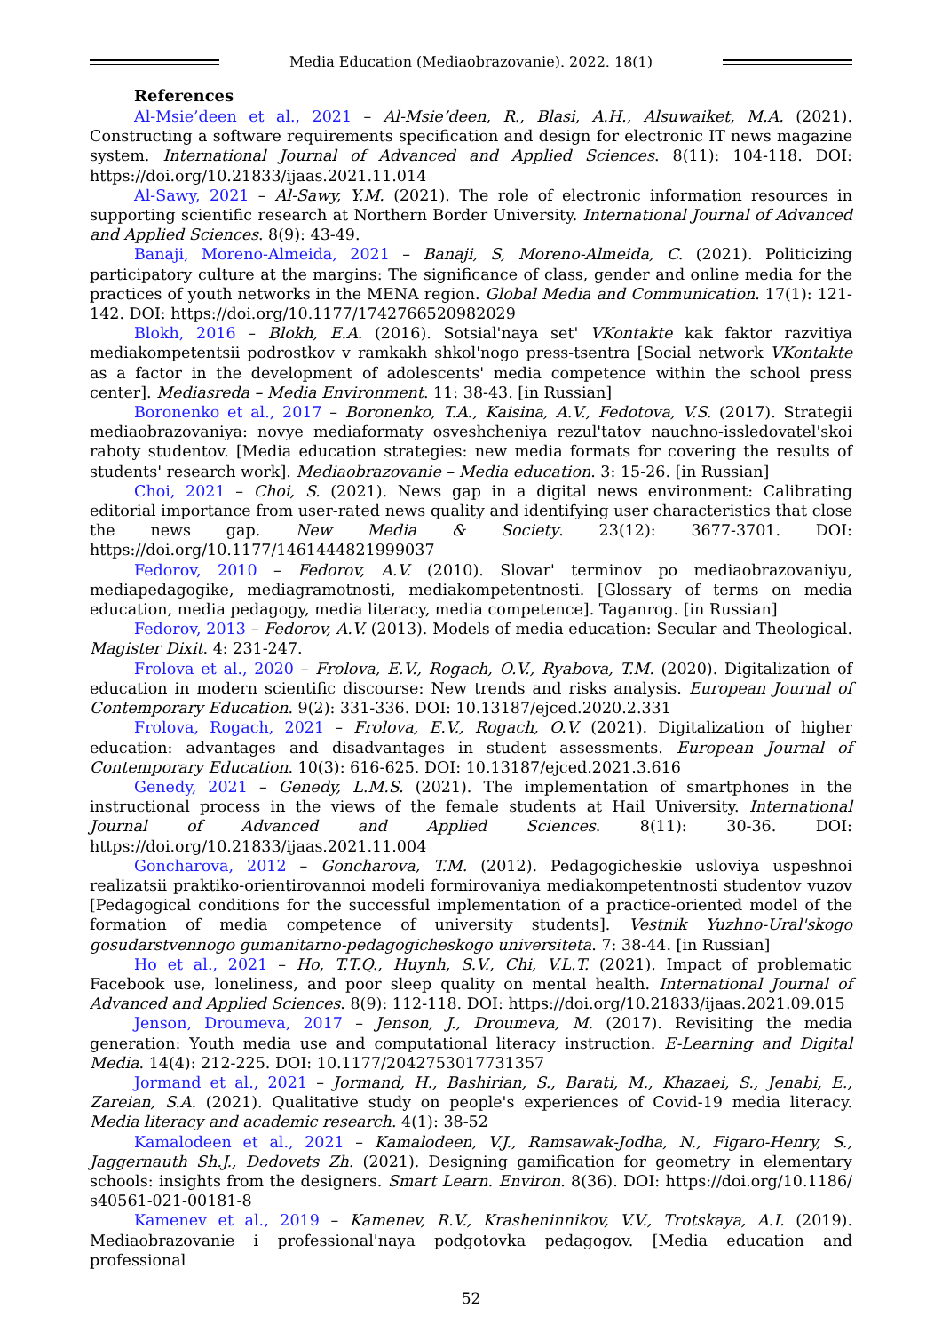Media Education (Mediaobrazovanie). 2022. 18(1)
References
Al-Msie’deen et al., 2021 – Al-Msie’deen, R., Blasi, A.H., Alsuwaiket, M.A. (2021). Constructing a software requirements specification and design for electronic IT news magazine system. International Journal of Advanced and Applied Sciences. 8(11): 104-118. DOI: https://doi.org/10.21833/ijaas.2021.11.014
Al-Sawy, 2021 – Al-Sawy, Y.M. (2021). The role of electronic information resources in supporting scientific research at Northern Border University. International Journal of Advanced and Applied Sciences. 8(9): 43-49.
Banaji, Moreno-Almeida, 2021 – Banaji, S, Moreno-Almeida, C. (2021). Politicizing participatory culture at the margins: The significance of class, gender and online media for the practices of youth networks in the MENA region. Global Media and Communication. 17(1): 121-142. DOI: https://doi.org/10.1177/1742766520982029
Blokh, 2016 – Blokh, E.A. (2016). Sotsial'naya set' VKontakte kak faktor razvitiya mediakompetentsii podrostkov v ramkakh shkol'nogo press-tsentra [Social network VKontakte as a factor in the development of adolescents' media competence within the school press center]. Mediasreda – Media Environment. 11: 38-43. [in Russian]
Boronenko et al., 2017 – Boronenko, T.A., Kaisina, A.V., Fedotova, V.S. (2017). Strategii mediaobrazovaniya: novye mediaformaty osveshcheniya rezul'tatov nauchno-issledovatel'skoi raboty studentov. [Media education strategies: new media formats for covering the results of students' research work]. Mediaobrazovanie – Media education. 3: 15-26. [in Russian]
Choi, 2021 – Choi, S. (2021). News gap in a digital news environment: Calibrating editorial importance from user-rated news quality and identifying user characteristics that close the news gap. New Media & Society. 23(12): 3677-3701. DOI: https://doi.org/10.1177/1461444821999037
Fedorov, 2010 – Fedorov, A.V. (2010). Slovar' terminov po mediaobrazovaniyu, mediapedagogike, mediagramotnosti, mediakompetentnosti. [Glossary of terms on media education, media pedagogy, media literacy, media competence]. Taganrog. [in Russian]
Fedorov, 2013 – Fedorov, A.V. (2013). Models of media education: Secular and Theological. Magister Dixit. 4: 231-247.
Frolova et al., 2020 – Frolova, E.V., Rogach, O.V., Ryabova, T.M. (2020). Digitalization of education in modern scientific discourse: New trends and risks analysis. European Journal of Contemporary Education. 9(2): 331-336. DOI: 10.13187/ejced.2020.2.331
Frolova, Rogach, 2021 – Frolova, E.V., Rogach, O.V. (2021). Digitalization of higher education: advantages and disadvantages in student assessments. European Journal of Contemporary Education. 10(3): 616-625. DOI: 10.13187/ejced.2021.3.616
Genedy, 2021 – Genedy, L.M.S. (2021). The implementation of smartphones in the instructional process in the views of the female students at Hail University. International Journal of Advanced and Applied Sciences. 8(11): 30-36. DOI: https://doi.org/10.21833/ijaas.2021.11.004
Goncharova, 2012 – Goncharova, T.M. (2012). Pedagogicheskie usloviya uspeshnoi realizatsii praktiko-orientirovannoi modeli formirovaniya mediakompetentnosti studentov vuzov [Pedagogical conditions for the successful implementation of a practice-oriented model of the formation of media competence of university students]. Vestnik Yuzhno-Ural'skogo gosudarstvennogo gumanitarno-pedagogicheskogo universiteta. 7: 38-44. [in Russian]
Ho et al., 2021 – Ho, T.T.Q., Huynh, S.V., Chi, V.L.T. (2021). Impact of problematic Facebook use, loneliness, and poor sleep quality on mental health. International Journal of Advanced and Applied Sciences. 8(9): 112-118. DOI: https://doi.org/10.21833/ijaas.2021.09.015
Jenson, Droumeva, 2017 – Jenson, J., Droumeva, M. (2017). Revisiting the media generation: Youth media use and computational literacy instruction. E-Learning and Digital Media. 14(4): 212-225. DOI: 10.1177/2042753017731357
Jormand et al., 2021 – Jormand, H., Bashirian, S., Barati, M., Khazaei, S., Jenabi, E., Zareian, S.A. (2021). Qualitative study on people's experiences of Covid-19 media literacy. Media literacy and academic research. 4(1): 38-52
Kamalodeen et al., 2021 – Kamalodeen, V.J., Ramsawak-Jodha, N., Figaro-Henry, S., Jaggernauth Sh.J., Dedovets Zh. (2021). Designing gamification for geometry in elementary schools: insights from the designers. Smart Learn. Environ. 8(36). DOI: https://doi.org/10.1186/ s40561-021-00181-8
Kamenev et al., 2019 – Kamenev, R.V., Krasheninnikov, V.V., Trotskaya, A.I. (2019). Mediaobrazovanie i professional'naya podgotovka pedagogov. [Media education and professional
52